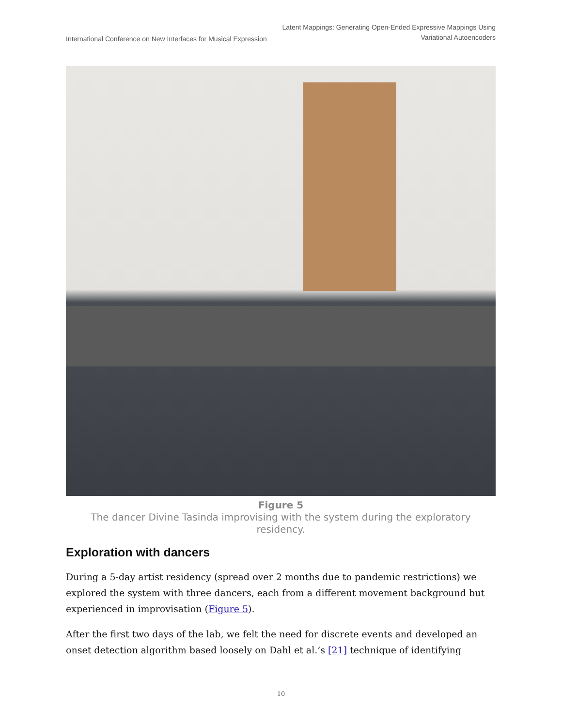International Conference on New Interfaces for Musical Expression
Latent Mappings: Generating Open-Ended Expressive Mappings Using
Variational Autoencoders
Figure 5
The dancer Divine Tasinda improvising with the system during the exploratory residency.
Exploration with dancers
During a 5-day artist residency (spread over 2 months due to pandemic restrictions) we explored the system with three dancers, each from a different movement background but experienced in improvisation (Figure 5).
After the first two days of the lab, we felt the need for discrete events and developed an onset detection algorithm based loosely on Dahl et al.’s [21] technique of identifying
10